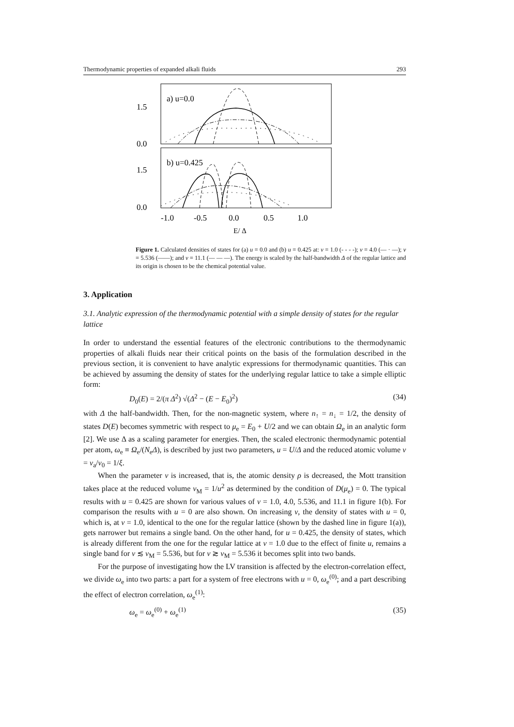Thermodynamic properties of expanded alkali fluids 293
1.5
0.0
1.5
0.0
a) u=0.0
b) u=0.425
-1.0
-0.5
0.0
0.5
1.0
E/ Δ
Figure 1. Calculated densities of states for (a) u = 0.0 and (b) u = 0.425 at: v = 1.0 (- - - -); v = 4.0 (— · —); v = 5.536 (——); and v = 11.1 (— — —). The energy is scaled by the half-bandwidth Δ of the regular lattice and its origin is chosen to be the chemical potential value.
3. Application
3.1. Analytic expression of the thermodynamic potential with a simple density of states for the regular lattice
In order to understand the essential features of the electronic contributions to the thermodynamic properties of alkali fluids near their critical points on the basis of the formulation described in the previous section, it is convenient to have analytic expressions for thermodynamic quantities. This can be achieved by assuming the density of states for the underlying regular lattice to take a simple elliptic form:
D<sub>0</sub>(E) = 2/(π Δ<sup>2</sup>) √(Δ<sup>2</sup> − (E − E<sub>0</sub>)<sup>2</sup>) (34)
with Δ the half-bandwidth. Then, for the non-magnetic system, where n<sub>↑</sub> = n<sub>↓</sub> = 1/2, the density of states D(E) becomes symmetric with respect to μ<sub>e</sub> = E<sub>0</sub> + U/2 and we can obtain Ω<sub>e</sub> in an analytic form [2]. We use Δ as a scaling parameter for energies. Then, the scaled electronic thermodynamic potential per atom, ω<sub>e</sub> ≡ Ω<sub>e</sub>/(N<sub>e</sub>Δ), is described by just two parameters, u = U/Δ and the reduced atomic volume v = v<sub>a</sub>/v<sub>0</sub> = 1/ξ.
When the parameter v is increased, that is, the atomic density ρ is decreased, the Mott transition takes place at the reduced volume v<sub>M</sub> = 1/u<sup>2</sup> as determined by the condition of D(μ<sub>e</sub>) = 0. The typical results with u = 0.425 are shown for various values of v = 1.0, 4.0, 5.536, and 11.1 in figure 1(b). For comparison the results with u = 0 are also shown. On increasing v, the density of states with u = 0, which is, at v = 1.0, identical to the one for the regular lattice (shown by the dashed line in figure 1(a)), gets narrower but remains a single band. On the other hand, for u = 0.425, the density of states, which is already different from the one for the regular lattice at v = 1.0 due to the effect of finite u, remains a single band for v ≲ v<sub>M</sub> = 5.536, but for v ≳ v<sub>M</sub> = 5.536 it becomes split into two bands.
For the purpose of investigating how the LV transition is affected by the electron-correlation effect, we divide ω<sub>e</sub> into two parts: a part for a system of free electrons with u = 0, ω<sub>e</sub><sup>(0)</sup>; and a part describing the effect of electron correlation, ω<sub>e</sub><sup>(1)</sup>:
ω<sub>e</sub> = ω<sub>e</sub><sup>(0)</sup> + ω<sub>e</sub><sup>(1)</sup> (35)